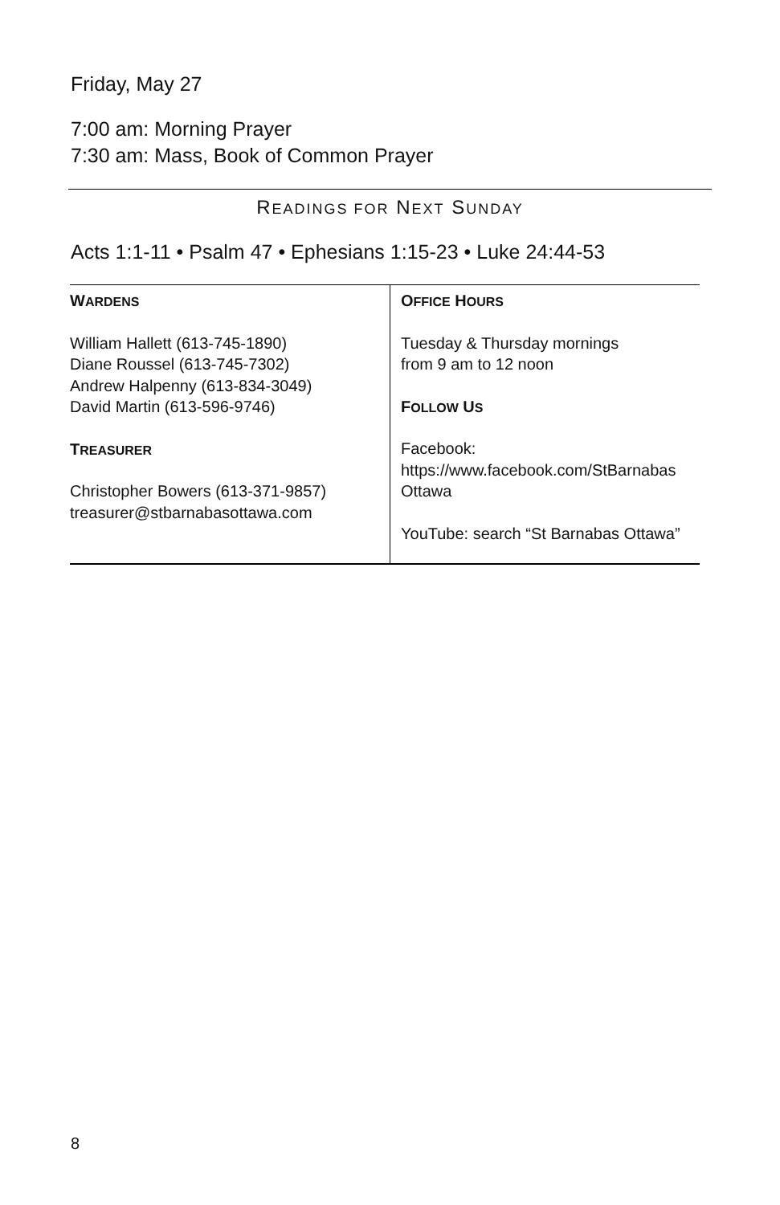Friday, May 27
7:00 am: Morning Prayer
7:30 am: Mass, Book of Common Prayer
READINGS FOR NEXT SUNDAY
Acts 1:1-11 • Psalm 47 • Ephesians 1:15-23 • Luke 24:44-53
| W ARDENS William Hallett (613-745-1890) Diane Roussel (613-745-7302) Andrew Halpenny (613-834-3049) David Martin (613-596-9746) T REASURER Christopher Bowers (613-371-9857) treasurer@stbarnabasottawa.com | O FFICE H OURS Tuesday & Thursday mornings from 9 am to 12 noon F OLLOW U S Facebook: https://www.facebook.com/StBarnabas Ottawa YouTube: search “St Barnabas Ottawa” |
8